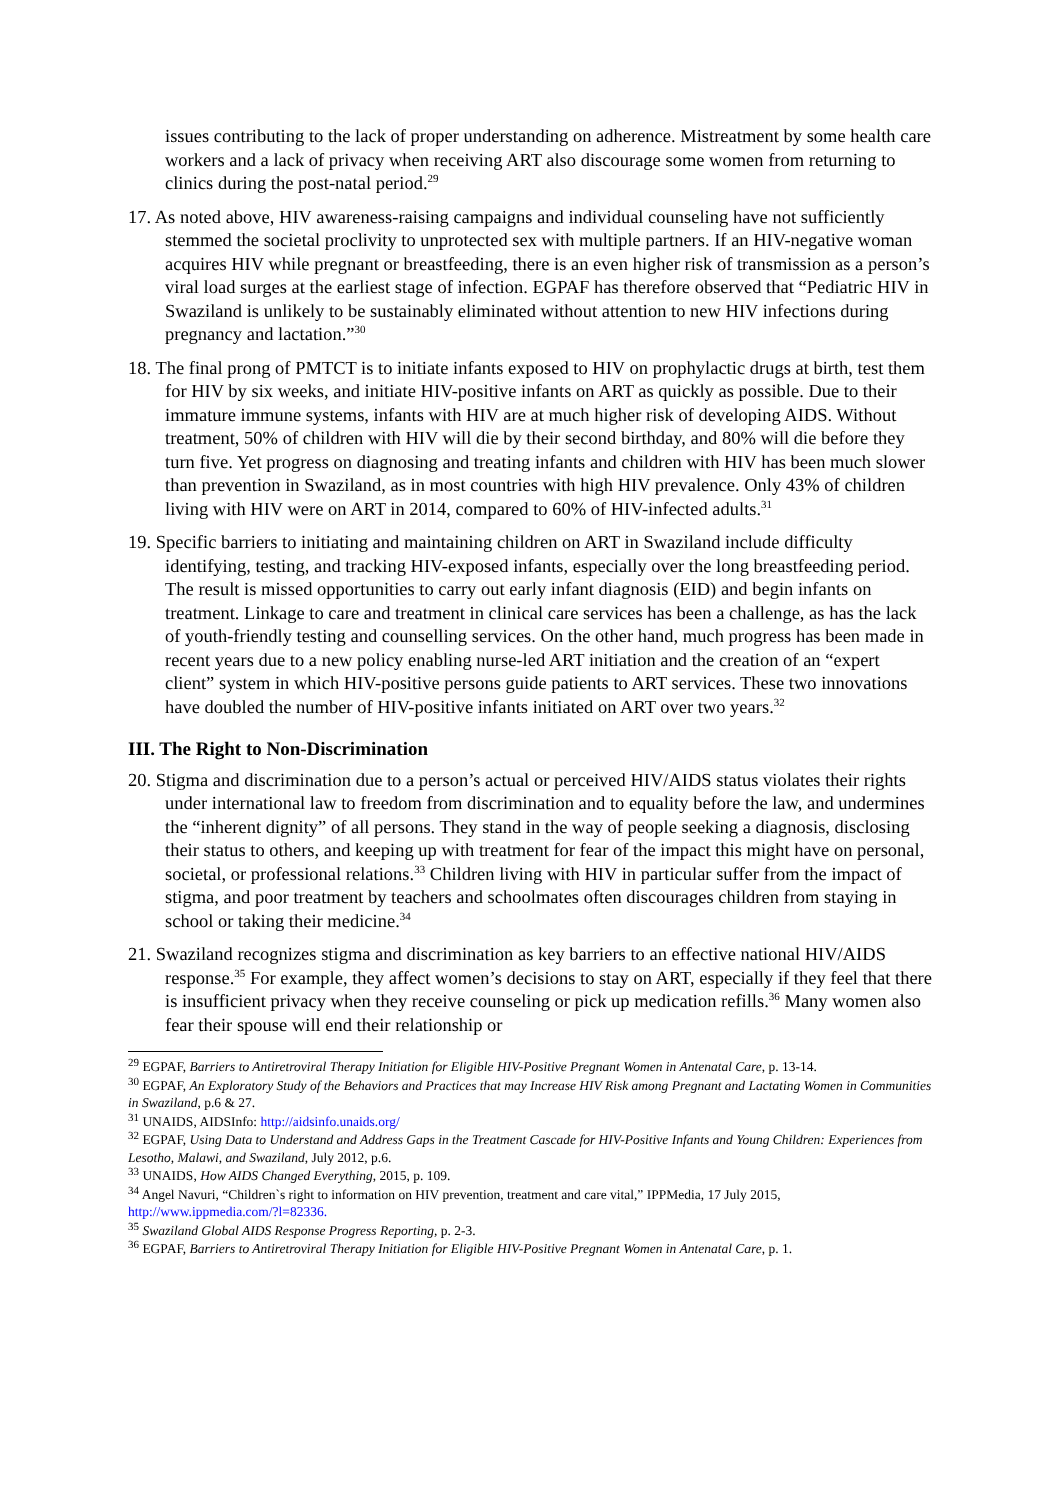issues contributing to the lack of proper understanding on adherence. Mistreatment by some health care workers and a lack of privacy when receiving ART also discourage some women from returning to clinics during the post-natal period.<sup>29</sup>
17. As noted above, HIV awareness-raising campaigns and individual counseling have not sufficiently stemmed the societal proclivity to unprotected sex with multiple partners. If an HIV-negative woman acquires HIV while pregnant or breastfeeding, there is an even higher risk of transmission as a person’s viral load surges at the earliest stage of infection. EGPAF has therefore observed that “Pediatric HIV in Swaziland is unlikely to be sustainably eliminated without attention to new HIV infections during pregnancy and lactation.”<sup>30</sup>
18. The final prong of PMTCT is to initiate infants exposed to HIV on prophylactic drugs at birth, test them for HIV by six weeks, and initiate HIV-positive infants on ART as quickly as possible. Due to their immature immune systems, infants with HIV are at much higher risk of developing AIDS. Without treatment, 50% of children with HIV will die by their second birthday, and 80% will die before they turn five. Yet progress on diagnosing and treating infants and children with HIV has been much slower than prevention in Swaziland, as in most countries with high HIV prevalence. Only 43% of children living with HIV were on ART in 2014, compared to 60% of HIV-infected adults.<sup>31</sup>
19. Specific barriers to initiating and maintaining children on ART in Swaziland include difficulty identifying, testing, and tracking HIV-exposed infants, especially over the long breastfeeding period. The result is missed opportunities to carry out early infant diagnosis (EID) and begin infants on treatment. Linkage to care and treatment in clinical care services has been a challenge, as has the lack of youth-friendly testing and counselling services. On the other hand, much progress has been made in recent years due to a new policy enabling nurse-led ART initiation and the creation of an “expert client” system in which HIV-positive persons guide patients to ART services. These two innovations have doubled the number of HIV-positive infants initiated on ART over two years.<sup>32</sup>
III. The Right to Non-Discrimination
20. Stigma and discrimination due to a person’s actual or perceived HIV/AIDS status violates their rights under international law to freedom from discrimination and to equality before the law, and undermines the “inherent dignity” of all persons. They stand in the way of people seeking a diagnosis, disclosing their status to others, and keeping up with treatment for fear of the impact this might have on personal, societal, or professional relations.<sup>33</sup> Children living with HIV in particular suffer from the impact of stigma, and poor treatment by teachers and schoolmates often discourages children from staying in school or taking their medicine.<sup>34</sup>
21. Swaziland recognizes stigma and discrimination as key barriers to an effective national HIV/AIDS response.<sup>35</sup> For example, they affect women’s decisions to stay on ART, especially if they feel that there is insufficient privacy when they receive counseling or pick up medication refills.<sup>36</sup> Many women also fear their spouse will end their relationship or
<sup>29</sup> EGPAF, Barriers to Antiretroviral Therapy Initiation for Eligible HIV-Positive Pregnant Women in Antenatal Care, p. 13-14.
<sup>30</sup> EGPAF, An Exploratory Study of the Behaviors and Practices that may Increase HIV Risk among Pregnant and Lactating Women in Communities in Swaziland, p.6 & 27.
<sup>31</sup> UNAIDS, AIDSInfo: http://aidsinfo.unaids.org/
<sup>32</sup> EGPAF, Using Data to Understand and Address Gaps in the Treatment Cascade for HIV-Positive Infants and Young Children: Experiences from Lesotho, Malawi, and Swaziland, July 2012, p.6.
<sup>33</sup> UNAIDS, How AIDS Changed Everything, 2015, p. 109.
<sup>34</sup> Angel Navuri, “Children`s right to information on HIV prevention, treatment and care vital,” IPPMedia, 17 July 2015, http://www.ippmedia.com/?l=82336.
<sup>35</sup> Swaziland Global AIDS Response Progress Reporting, p. 2-3.
<sup>36</sup> EGPAF, Barriers to Antiretroviral Therapy Initiation for Eligible HIV-Positive Pregnant Women in Antenatal Care, p. 1.